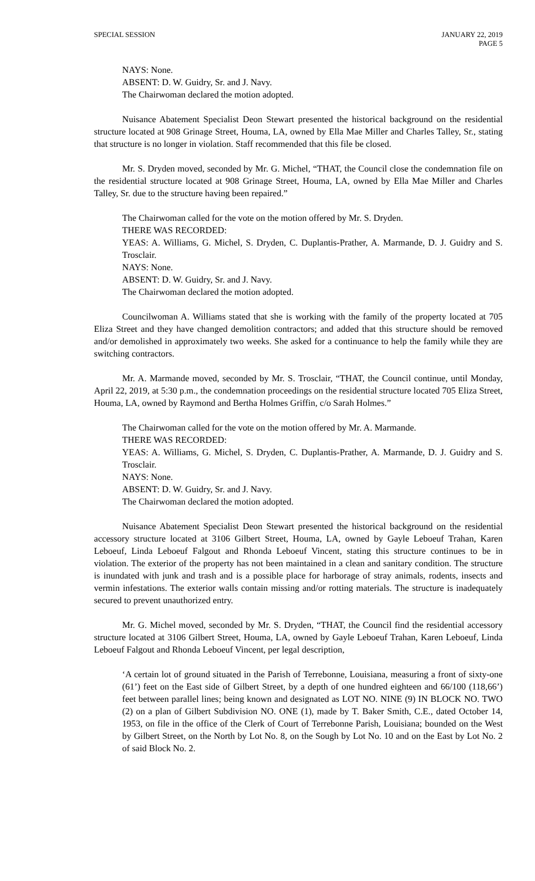SPECIAL SESSION JANUARY 22, 2019
PAGE 5
NAYS: None.
ABSENT: D. W. Guidry, Sr. and J. Navy.
The Chairwoman declared the motion adopted.
Nuisance Abatement Specialist Deon Stewart presented the historical background on the residential structure located at 908 Grinage Street, Houma, LA, owned by Ella Mae Miller and Charles Talley, Sr., stating that structure is no longer in violation. Staff recommended that this file be closed.
Mr. S. Dryden moved, seconded by Mr. G. Michel, “THAT, the Council close the condemnation file on the residential structure located at 908 Grinage Street, Houma, LA, owned by Ella Mae Miller and Charles Talley, Sr. due to the structure having been repaired.”
The Chairwoman called for the vote on the motion offered by Mr. S. Dryden.
THERE WAS RECORDED:
YEAS: A. Williams, G. Michel, S. Dryden, C. Duplantis-Prather, A. Marmande, D. J. Guidry and S. Trosclair.
NAYS: None.
ABSENT: D. W. Guidry, Sr. and J. Navy.
The Chairwoman declared the motion adopted.
Councilwoman A. Williams stated that she is working with the family of the property located at 705 Eliza Street and they have changed demolition contractors; and added that this structure should be removed and/or demolished in approximately two weeks. She asked for a continuance to help the family while they are switching contractors.
Mr. A. Marmande moved, seconded by Mr. S. Trosclair, “THAT, the Council continue, until Monday, April 22, 2019, at 5:30 p.m., the condemnation proceedings on the residential structure located 705 Eliza Street, Houma, LA, owned by Raymond and Bertha Holmes Griffin, c/o Sarah Holmes.”
The Chairwoman called for the vote on the motion offered by Mr. A. Marmande.
THERE WAS RECORDED:
YEAS: A. Williams, G. Michel, S. Dryden, C. Duplantis-Prather, A. Marmande, D. J. Guidry and S. Trosclair.
NAYS: None.
ABSENT: D. W. Guidry, Sr. and J. Navy.
The Chairwoman declared the motion adopted.
Nuisance Abatement Specialist Deon Stewart presented the historical background on the residential accessory structure located at 3106 Gilbert Street, Houma, LA, owned by Gayle Leboeuf Trahan, Karen Leboeuf, Linda Leboeuf Falgout and Rhonda Leboeuf Vincent, stating this structure continues to be in violation. The exterior of the property has not been maintained in a clean and sanitary condition. The structure is inundated with junk and trash and is a possible place for harborage of stray animals, rodents, insects and vermin infestations. The exterior walls contain missing and/or rotting materials. The structure is inadequately secured to prevent unauthorized entry.
Mr. G. Michel moved, seconded by Mr. S. Dryden, “THAT, the Council find the residential accessory structure located at 3106 Gilbert Street, Houma, LA, owned by Gayle Leboeuf Trahan, Karen Leboeuf, Linda Leboeuf Falgout and Rhonda Leboeuf Vincent, per legal description,
‘A certain lot of ground situated in the Parish of Terrebonne, Louisiana, measuring a front of sixty-one (61’) feet on the East side of Gilbert Street, by a depth of one hundred eighteen and 66/100 (118,66’) feet between parallel lines; being known and designated as LOT NO. NINE (9) IN BLOCK NO. TWO (2) on a plan of Gilbert Subdivision NO. ONE (1), made by T. Baker Smith, C.E., dated October 14, 1953, on file in the office of the Clerk of Court of Terrebonne Parish, Louisiana; bounded on the West by Gilbert Street, on the North by Lot No. 8, on the Sough by Lot No. 10 and on the East by Lot No. 2 of said Block No. 2.